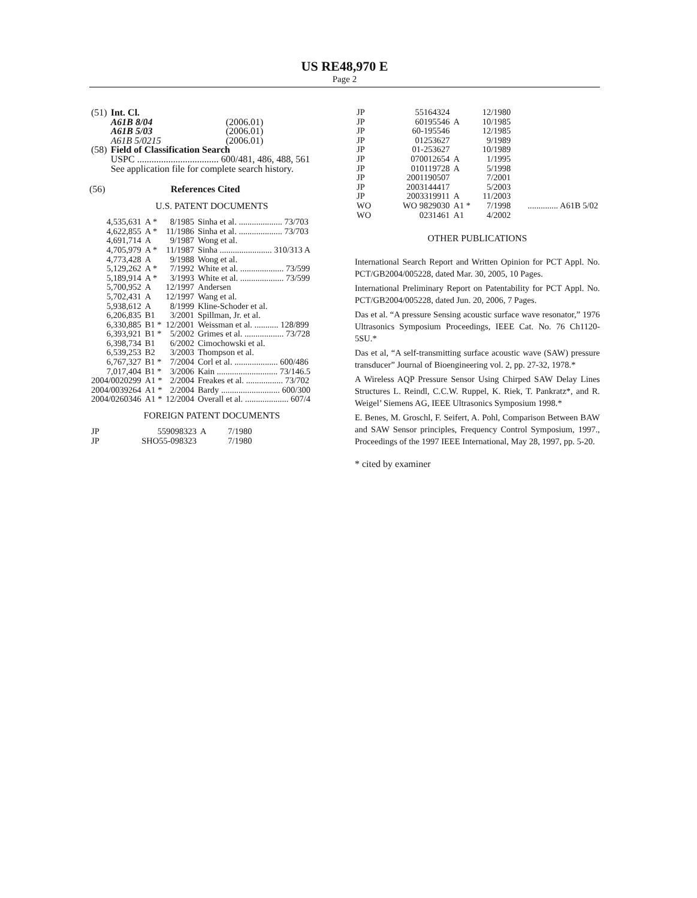US RE48,970 E
Page 2
| (51) | Int. Cl. | |
| | A61B 8/04 | (2006.01) |
| | A61B 5/03 | (2006.01) |
| | A61B 5/0215 | (2006.01) |
| (58) | Field of Classification Search | |
| | USPC .................................. 600/481, 486, 488, 561 | |
| | See application file for complete search history. | |
(56) References Cited
U.S. PATENT DOCUMENTS
| 4,535,631 | A * | 8/1985 | Sinha et al. .................... 73/703 |
| 4,622,855 | A * | 11/1986 | Sinha et al. .................... 73/703 |
| 4,691,714 | A | 9/1987 | Wong et al. |
| 4,705,979 | A * | 11/1987 | Sinha ........................ 310/313 A |
| 4,773,428 | A | 9/1988 | Wong et al. |
| 5,129,262 | A * | 7/1992 | White et al. .................... 73/599 |
| 5,189,914 | A * | 3/1993 | White et al. .................... 73/599 |
| 5,700,952 | A | 12/1997 | Andersen |
| 5,702,431 | A | 12/1997 | Wang et al. |
| 5,938,612 | A | 8/1999 | Kline-Schoder et al. |
| 6,206,835 | B1 | 3/2001 | Spillman, Jr. et al. |
| 6,330,885 | B1 * | 12/2001 | Weissman et al. ........... 128/899 |
| 6,393,921 | B1 * | 5/2002 | Grimes et al. .................. 73/728 |
| 6,398,734 | B1 | 6/2002 | Cimochowski et al. |
| 6,539,253 | B2 | 3/2003 | Thompson et al. |
| 6,767,327 | B1 * | 7/2004 | Corl et al. .................... 600/486 |
| 7,017,404 | B1 * | 3/2006 | Kain ............................ 73/146.5 |
| 2004/0020299 | A1 * | 2/2004 | Freakes et al. ................. 73/702 |
| 2004/0039264 | A1 * | 2/2004 | Bardy ........................... 600/300 |
| 2004/0260346 | A1 * | 12/2004 | Overall et al. .................... 607/4 |
FOREIGN PATENT DOCUMENTS
| JP | 559098323 | A | 7/1980 |
| JP | SHO55-098323 | | 7/1980 |
| JP | 55164324 | | 12/1980 | |
| JP | 60195546 | A | 10/1985 | |
| JP | 60-195546 | | 12/1985 | |
| JP | 01253627 | | 9/1989 | |
| JP | 01-253627 | | 10/1989 | |
| JP | 070012654 | A | 1/1995 | |
| JP | 010119728 | A | 5/1998 | |
| JP | 2001190507 | | 7/2001 | |
| JP | 2003144417 | | 5/2003 | |
| JP | 2003319911 | A | 11/2003 | |
| WO | WO 9829030 | A1 * | 7/1998 | .............. A61B 5/02 |
| WO | 0231461 | A1 | 4/2002 | |
OTHER PUBLICATIONS
International Search Report and Written Opinion for PCT Appl. No. PCT/GB2004/005228, dated Mar. 30, 2005, 10 Pages.
International Preliminary Report on Patentability for PCT Appl. No. PCT/GB2004/005228, dated Jun. 20, 2006, 7 Pages.
Das et al. “A pressure Sensing acoustic surface wave resonator,” 1976 Ultrasonics Symposium Proceedings, IEEE Cat. No. 76 Ch1120-5SU.*
Das et al, “A self-transmitting surface acoustic wave (SAW) pressure transducer” Journal of Bioengineering vol. 2, pp. 27-32, 1978.*
A Wireless AQP Pressure Sensor Using Chirped SAW Delay Lines Structures L. Reindl, C.C.W. Ruppel, K. Riek, T. Pankratz*, and R. Weigel’ Siemens AG, IEEE Ultrasonics Symposium 1998.*
E. Benes, M. Groschl, F. Seifert, A. Pohl, Comparison Between BAW and SAW Sensor principles, Frequency Control Symposium, 1997., Proceedings of the 1997 IEEE International, May 28, 1997, pp. 5-20.
* cited by examiner